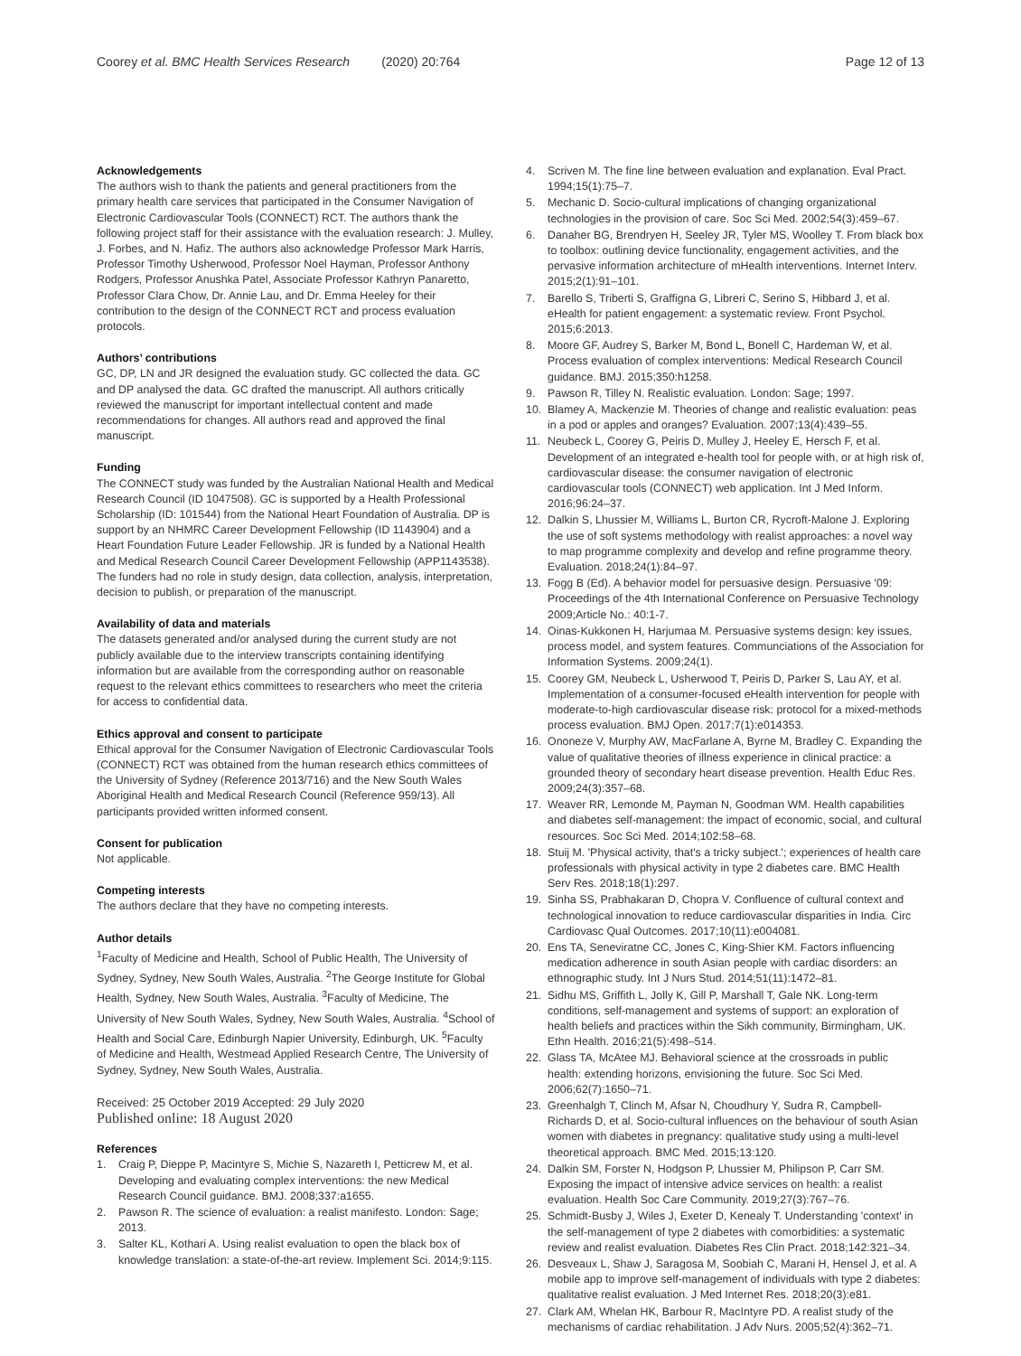Coorey et al. BMC Health Services Research (2020) 20:764
Page 12 of 13
Acknowledgements
The authors wish to thank the patients and general practitioners from the primary health care services that participated in the Consumer Navigation of Electronic Cardiovascular Tools (CONNECT) RCT. The authors thank the following project staff for their assistance with the evaluation research: J. Mulley, J. Forbes, and N. Hafiz. The authors also acknowledge Professor Mark Harris, Professor Timothy Usherwood, Professor Noel Hayman, Professor Anthony Rodgers, Professor Anushka Patel, Associate Professor Kathryn Panaretto, Professor Clara Chow, Dr. Annie Lau, and Dr. Emma Heeley for their contribution to the design of the CONNECT RCT and process evaluation protocols.
Authors’ contributions
GC, DP, LN and JR designed the evaluation study. GC collected the data. GC and DP analysed the data. GC drafted the manuscript. All authors critically reviewed the manuscript for important intellectual content and made recommendations for changes. All authors read and approved the final manuscript.
Funding
The CONNECT study was funded by the Australian National Health and Medical Research Council (ID 1047508). GC is supported by a Health Professional Scholarship (ID: 101544) from the National Heart Foundation of Australia. DP is support by an NHMRC Career Development Fellowship (ID 1143904) and a Heart Foundation Future Leader Fellowship. JR is funded by a National Health and Medical Research Council Career Development Fellowship (APP1143538). The funders had no role in study design, data collection, analysis, interpretation, decision to publish, or preparation of the manuscript.
Availability of data and materials
The datasets generated and/or analysed during the current study are not publicly available due to the interview transcripts containing identifying information but are available from the corresponding author on reasonable request to the relevant ethics committees to researchers who meet the criteria for access to confidential data.
Ethics approval and consent to participate
Ethical approval for the Consumer Navigation of Electronic Cardiovascular Tools (CONNECT) RCT was obtained from the human research ethics committees of the University of Sydney (Reference 2013/716) and the New South Wales Aboriginal Health and Medical Research Council (Reference 959/13). All participants provided written informed consent.
Consent for publication
Not applicable.
Competing interests
The authors declare that they have no competing interests.
Author details
<sup>1</sup> Faculty of Medicine and Health, School of Public Health, The University of Sydney, Sydney, New South Wales, Australia. <sup>2</sup>The George Institute for Global Health, Sydney, New South Wales, Australia. <sup>3</sup>Faculty of Medicine, The University of New South Wales, Sydney, New South Wales, Australia. <sup>4</sup>School of Health and Social Care, Edinburgh Napier University, Edinburgh, UK. <sup>5</sup>Faculty of Medicine and Health, Westmead Applied Research Centre, The University of Sydney, Sydney, New South Wales, Australia.
Received: 25 October 2019 Accepted: 29 July 2020
Published online: 18 August 2020
References
1. Craig P, Dieppe P, Macintyre S, Michie S, Nazareth I, Petticrew M, et al. Developing and evaluating complex interventions: the new Medical Research Council guidance. BMJ. 2008;337:a1655.
2. Pawson R. The science of evaluation: a realist manifesto. London: Sage; 2013.
3. Salter KL, Kothari A. Using realist evaluation to open the black box of knowledge translation: a state-of-the-art review. Implement Sci. 2014;9:115.
4. Scriven M. The fine line between evaluation and explanation. Eval Pract. 1994;15(1):75–7.
5. Mechanic D. Socio-cultural implications of changing organizational technologies in the provision of care. Soc Sci Med. 2002;54(3):459–67.
6. Danaher BG, Brendryen H, Seeley JR, Tyler MS, Woolley T. From black box to toolbox: outlining device functionality, engagement activities, and the pervasive information architecture of mHealth interventions. Internet Interv. 2015;2(1):91–101.
7. Barello S, Triberti S, Graffigna G, Libreri C, Serino S, Hibbard J, et al. eHealth for patient engagement: a systematic review. Front Psychol. 2015;6:2013.
8. Moore GF, Audrey S, Barker M, Bond L, Bonell C, Hardeman W, et al. Process evaluation of complex interventions: Medical Research Council guidance. BMJ. 2015;350:h1258.
9. Pawson R, Tilley N. Realistic evaluation. London: Sage; 1997.
10. Blamey A, Mackenzie M. Theories of change and realistic evaluation: peas in a pod or apples and oranges? Evaluation. 2007;13(4):439–55.
11. Neubeck L, Coorey G, Peiris D, Mulley J, Heeley E, Hersch F, et al. Development of an integrated e-health tool for people with, or at high risk of, cardiovascular disease: the consumer navigation of electronic cardiovascular tools (CONNECT) web application. Int J Med Inform. 2016;96:24–37.
12. Dalkin S, Lhussier M, Williams L, Burton CR, Rycroft-Malone J. Exploring the use of soft systems methodology with realist approaches: a novel way to map programme complexity and develop and refine programme theory. Evaluation. 2018;24(1):84–97.
13. Fogg B (Ed). A behavior model for persuasive design. Persuasive '09: Proceedings of the 4th International Conference on Persuasive Technology 2009;Article No.: 40:1-7.
14. Oinas-Kukkonen H, Harjumaa M. Persuasive systems design: key issues, process model, and system features. Communciations of the Association for Information Systems. 2009;24(1).
15. Coorey GM, Neubeck L, Usherwood T, Peiris D, Parker S, Lau AY, et al. Implementation of a consumer-focused eHealth intervention for people with moderate-to-high cardiovascular disease risk: protocol for a mixed-methods process evaluation. BMJ Open. 2017;7(1):e014353.
16. Ononeze V, Murphy AW, MacFarlane A, Byrne M, Bradley C. Expanding the value of qualitative theories of illness experience in clinical practice: a grounded theory of secondary heart disease prevention. Health Educ Res. 2009;24(3):357–68.
17. Weaver RR, Lemonde M, Payman N, Goodman WM. Health capabilities and diabetes self-management: the impact of economic, social, and cultural resources. Soc Sci Med. 2014;102:58–68.
18. Stuij M. 'Physical activity, that's a tricky subject.'; experiences of health care professionals with physical activity in type 2 diabetes care. BMC Health Serv Res. 2018;18(1):297.
19. Sinha SS, Prabhakaran D, Chopra V. Confluence of cultural context and technological innovation to reduce cardiovascular disparities in India. Circ Cardiovasc Qual Outcomes. 2017;10(11):e004081.
20. Ens TA, Seneviratne CC, Jones C, King-Shier KM. Factors influencing medication adherence in south Asian people with cardiac disorders: an ethnographic study. Int J Nurs Stud. 2014;51(11):1472–81.
21. Sidhu MS, Griffith L, Jolly K, Gill P, Marshall T, Gale NK. Long-term conditions, self-management and systems of support: an exploration of health beliefs and practices within the Sikh community, Birmingham, UK. Ethn Health. 2016;21(5):498–514.
22. Glass TA, McAtee MJ. Behavioral science at the crossroads in public health: extending horizons, envisioning the future. Soc Sci Med. 2006;62(7):1650–71.
23. Greenhalgh T, Clinch M, Afsar N, Choudhury Y, Sudra R, Campbell-Richards D, et al. Socio-cultural influences on the behaviour of south Asian women with diabetes in pregnancy: qualitative study using a multi-level theoretical approach. BMC Med. 2015;13:120.
24. Dalkin SM, Forster N, Hodgson P, Lhussier M, Philipson P, Carr SM. Exposing the impact of intensive advice services on health: a realist evaluation. Health Soc Care Community. 2019;27(3):767–76.
25. Schmidt-Busby J, Wiles J, Exeter D, Kenealy T. Understanding 'context' in the self-management of type 2 diabetes with comorbidities: a systematic review and realist evaluation. Diabetes Res Clin Pract. 2018;142:321–34.
26. Desveaux L, Shaw J, Saragosa M, Soobiah C, Marani H, Hensel J, et al. A mobile app to improve self-management of individuals with type 2 diabetes: qualitative realist evaluation. J Med Internet Res. 2018;20(3):e81.
27. Clark AM, Whelan HK, Barbour R, MacIntyre PD. A realist study of the mechanisms of cardiac rehabilitation. J Adv Nurs. 2005;52(4):362–71.